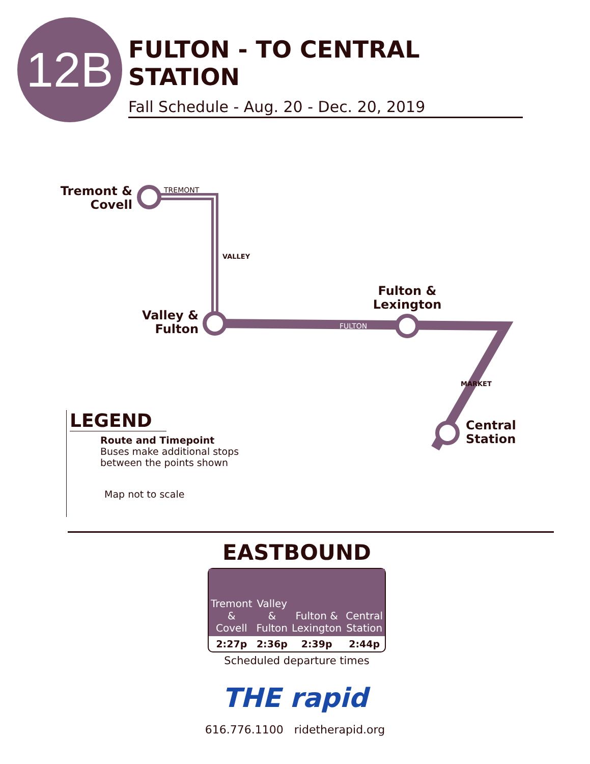12B
FULTON - TO CENTRAL STATION
Fall Schedule - Aug. 20 - Dec. 20, 2019
TREMONT
FULTON
Tremont &
Covell
Valley &
Fulton
Fulton &
Lexington
Central
Station
VALLEY
MARKET
LEGEND
Route and Timepoint
Buses make additional stops
between the points shown
Map not to scale
EASTBOUND
| Tremont & Covell | Valley & Fulton | Fulton & Lexington | Central Station |
| --- | --- | --- | --- |
| 2:27p | 2:36p | 2:39p | 2:44p |
Scheduled departure times
THE rapid
616.776.1100 ridetherapid.org